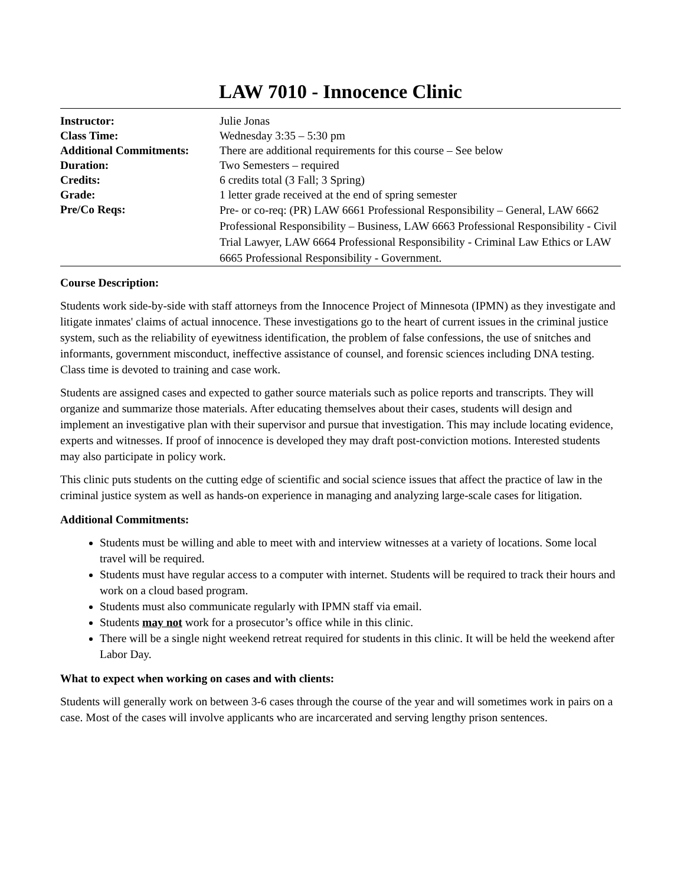LAW 7010 - Innocence Clinic
| Instructor: | Julie Jonas |
| Class Time: | Wednesday 3:35 – 5:30 pm |
| Additional Commitments: | There are additional requirements for this course – See below |
| Duration: | Two Semesters – required |
| Credits: | 6 credits total (3 Fall; 3 Spring) |
| Grade: | 1 letter grade received at the end of spring semester |
| Pre/Co Reqs: | Pre- or co-req: (PR) LAW 6661 Professional Responsibility – General, LAW 6662 Professional Responsibility – Business, LAW 6663 Professional Responsibility - Civil Trial Lawyer, LAW 6664 Professional Responsibility - Criminal Law Ethics or LAW 6665 Professional Responsibility - Government. |
Course Description:
Students work side-by-side with staff attorneys from the Innocence Project of Minnesota (IPMN) as they investigate and litigate inmates' claims of actual innocence. These investigations go to the heart of current issues in the criminal justice system, such as the reliability of eyewitness identification, the problem of false confessions, the use of snitches and informants, government misconduct, ineffective assistance of counsel, and forensic sciences including DNA testing. Class time is devoted to training and case work.
Students are assigned cases and expected to gather source materials such as police reports and transcripts. They will organize and summarize those materials. After educating themselves about their cases, students will design and implement an investigative plan with their supervisor and pursue that investigation. This may include locating evidence, experts and witnesses. If proof of innocence is developed they may draft post-conviction motions. Interested students may also participate in policy work.
This clinic puts students on the cutting edge of scientific and social science issues that affect the practice of law in the criminal justice system as well as hands-on experience in managing and analyzing large-scale cases for litigation.
Additional Commitments:
Students must be willing and able to meet with and interview witnesses at a variety of locations. Some local travel will be required.
Students must have regular access to a computer with internet. Students will be required to track their hours and work on a cloud based program.
Students must also communicate regularly with IPMN staff via email.
Students may not work for a prosecutor’s office while in this clinic.
There will be a single night weekend retreat required for students in this clinic. It will be held the weekend after Labor Day.
What to expect when working on cases and with clients:
Students will generally work on between 3-6 cases through the course of the year and will sometimes work in pairs on a case. Most of the cases will involve applicants who are incarcerated and serving lengthy prison sentences.